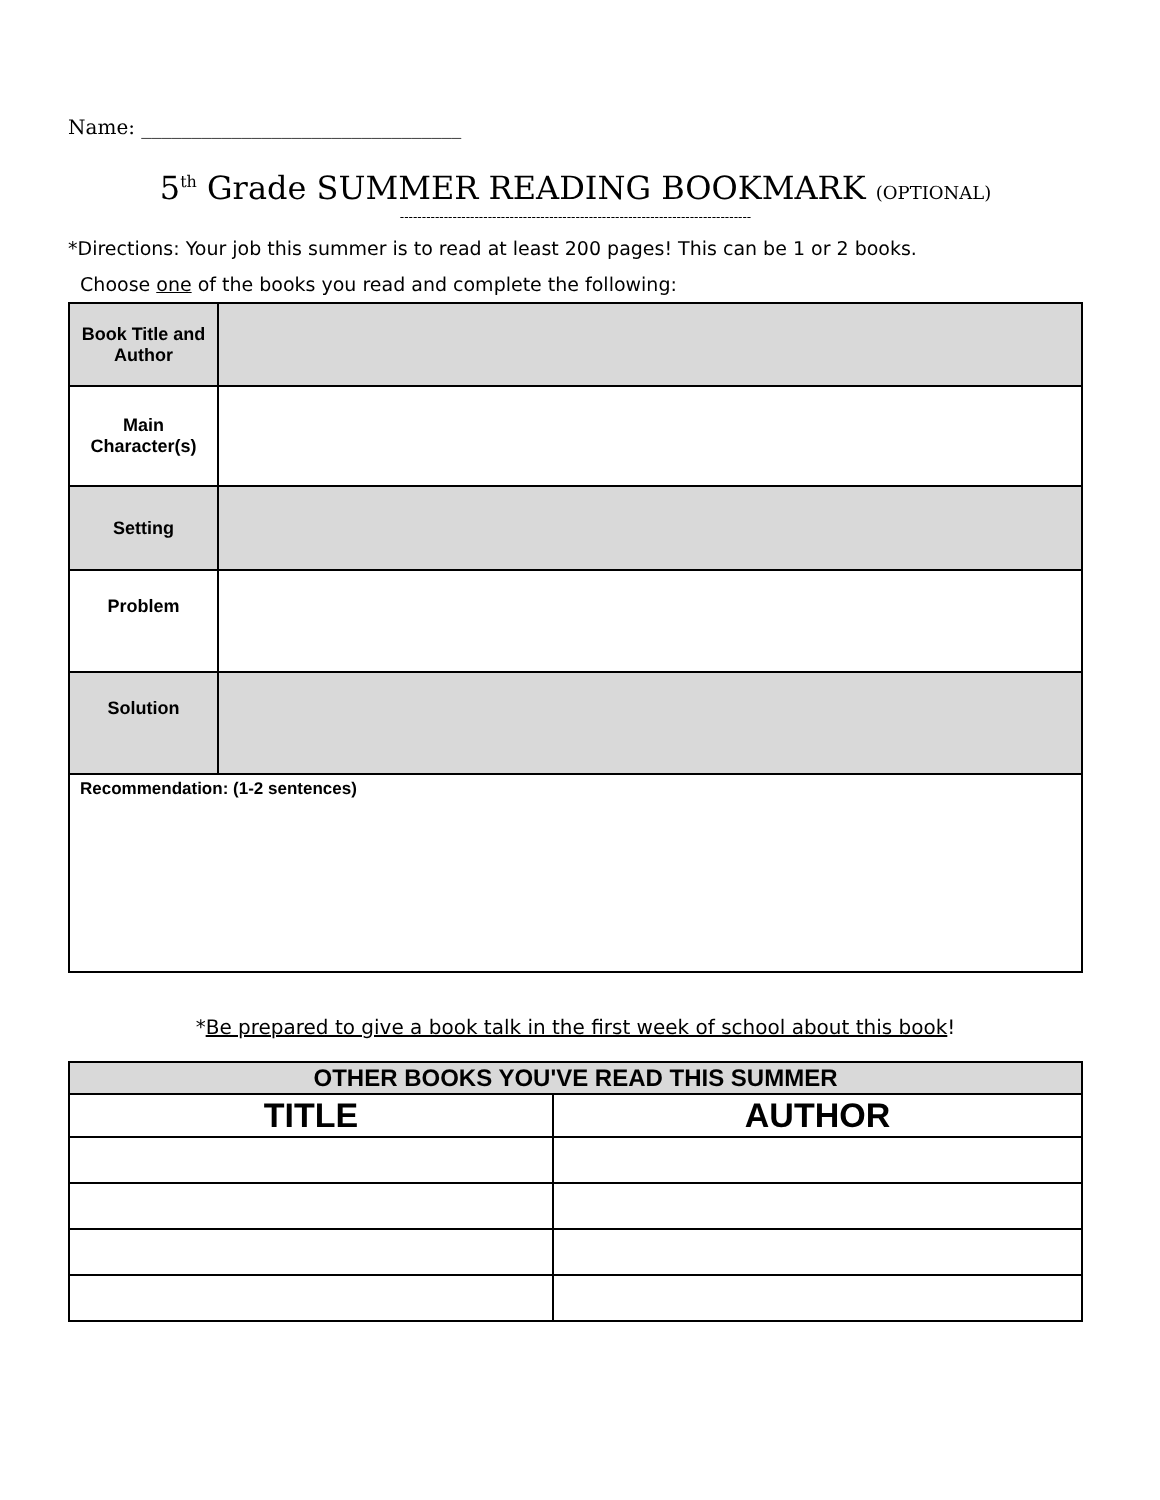Name: ________________________________
5<sup>th</sup> Grade SUMMER READING BOOKMARK (OPTIONAL)
--------------------------------------------------------------------------------
*Directions: Your job this summer is to read at least 200 pages! This can be 1 or 2 books.
Choose one of the books you read and complete the following:
| Book Title and Author | |
| Main Character(s) | |
| Setting | |
| Problem | |
| Solution | |
| Recommendation: (1-2 sentences) | |
*Be prepared to give a book talk in the first week of school about this book!
| OTHER BOOKS YOU'VE READ THIS SUMMER | |
| --- | --- |
| TITLE | AUTHOR |